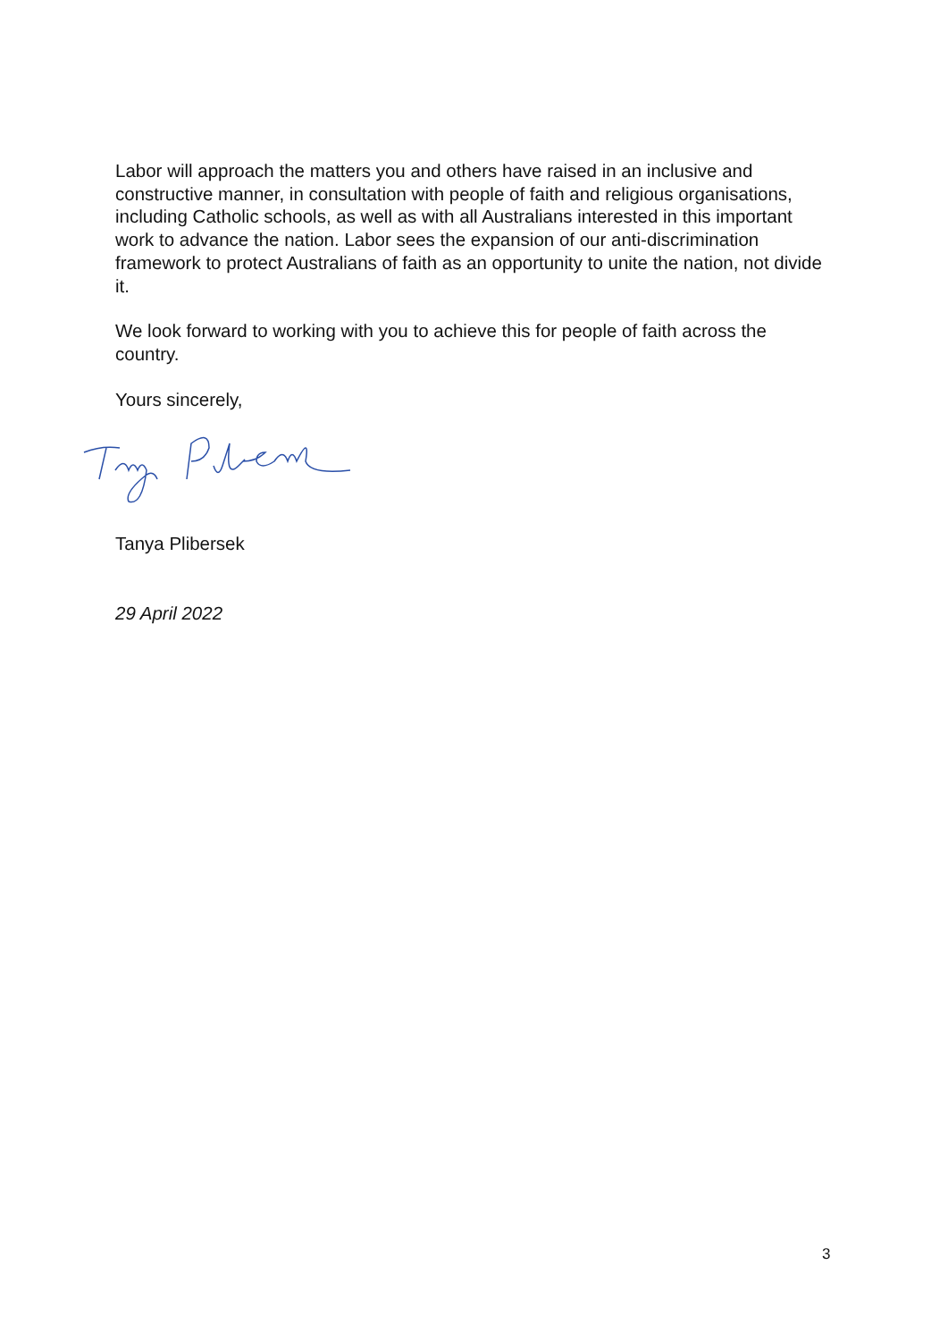Labor will approach the matters you and others have raised in an inclusive and constructive manner, in consultation with people of faith and religious organisations, including Catholic schools, as well as with all Australians interested in this important work to advance the nation. Labor sees the expansion of our anti-discrimination framework to protect Australians of faith as an opportunity to unite the nation, not divide it.
We look forward to working with you to achieve this for people of faith across the country.
Yours sincerely,
Tanya Plibersek
29 April 2022
3